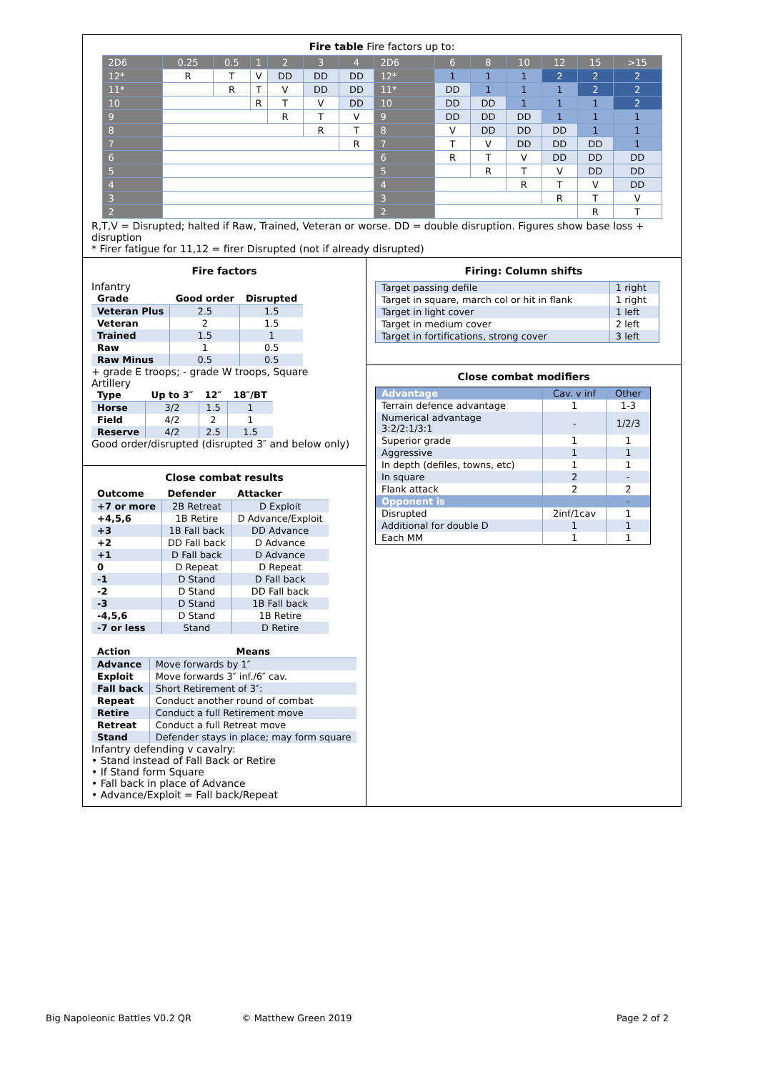Fire table Fire factors up to:
| 2D6 | 0.25 | 0.5 | 1 | 2 | 3 | 4 | 2D6 | 6 | 8 | 10 | 12 | 15 | >15 |
| 12* | R | T | V | DD | DD | DD | 12* | 1 | 1 | 1 | 2 | 2 | 2 |
| 11* | | R | T | V | DD | DD | 11* | DD | 1 | 1 | 1 | 2 | 2 |
| 10 | | | R | T | V | DD | 10 | DD | DD | 1 | 1 | 1 | 2 |
| 9 | | | | R | T | V | 9 | DD | DD | DD | 1 | 1 | 1 |
| 8 | | | | | R | T | 8 | V | DD | DD | DD | 1 | 1 |
| 7 | | | | | | R | 7 | T | V | DD | DD | DD | 1 |
| 6 | | | | | | | 6 | R | T | V | DD | DD | DD |
| 5 | | | | | | | 5 | | R | T | V | DD | DD |
| 4 | | | | | | | 4 | | | R | T | V | DD |
| 3 | | | | | | | 3 | | | | R | T | V |
| 2 | | | | | | | 2 | | | | | R | T |
R,T,V = Disrupted; halted if Raw, Trained, Veteran or worse. DD = double disruption. Figures show base loss + disruption
* Firer fatigue for 11,12 = firer Disrupted (not if already disrupted)
Fire factors
Infantry
| Grade | Good order | Disrupted |
| --- | --- | --- |
| Veteran Plus | 2.5 | 1.5 |
| Veteran | 2 | 1.5 |
| Trained | 1.5 | 1 |
| Raw | 1 | 0.5 |
| Raw Minus | 0.5 | 0.5 |
+ grade E troops; - grade W troops, Square
Artillery
| Type | Up to 3″ | 12″ | 18″/BT |
| --- | --- | --- | --- |
| Horse | 3/2 | 1.5 | 1 |
| Field | 4/2 | 2 | 1 |
| Reserve | 4/2 | 2.5 | 1.5 |
Good order/disrupted (disrupted 3″ and below only)
Close combat results
| Outcome | Defender | Attacker |
| --- | --- | --- |
| +7 or more | 2B Retreat | D Exploit |
| +4,5,6 | 1B Retire | D Advance/Exploit |
| +3 | 1B Fall back | DD Advance |
| +2 | DD Fall back | D Advance |
| +1 | D Fall back | D Advance |
| 0 | D Repeat | D Repeat |
| -1 | D Stand | D Fall back |
| -2 | D Stand | DD Fall back |
| -3 | D Stand | 1B Fall back |
| -4,5,6 | D Stand | 1B Retire |
| -7 or less | Stand | D Retire |
| Action | Means |
| --- | --- |
| Advance | Move forwards by 1″ |
| Exploit | Move forwards 3″ inf./6″ cav. |
| Fall back | Short Retirement of 3″: |
| Repeat | Conduct another round of combat |
| Retire | Conduct a full Retirement move |
| Retreat | Conduct a full Retreat move |
| Stand | Defender stays in place; may form square |
Infantry defending v cavalry:
• Stand instead of Fall Back or Retire
• If Stand form Square
• Fall back in place of Advance
• Advance/Exploit = Fall back/Repeat
Firing: Column shifts
| Target passing defile | 1 right |
| Target in square, march col or hit in flank | 1 right |
| Target in light cover | 1 left |
| Target in medium cover | 2 left |
| Target in fortifications, strong cover | 3 left |
Close combat modifiers
| Advantage | Cav. v inf | Other |
| Terrain defence advantage | 1 | 1-3 |
| Numerical advantage 3:2/2:1/3:1 | - | 1/2/3 |
| Superior grade | 1 | 1 |
| Aggressive | 1 | 1 |
| In depth (defiles, towns, etc) | 1 | 1 |
| In square | 2 | - |
| Flank attack | 2 | 2 |
| Opponent is | | - |
| Disrupted | 2inf/1cav | 1 |
| Additional for double D | 1 | 1 |
| Each MM | 1 | 1 |
Big Napoleonic Battles V0.2 QR © Matthew Green 2019 Page 2 of 2